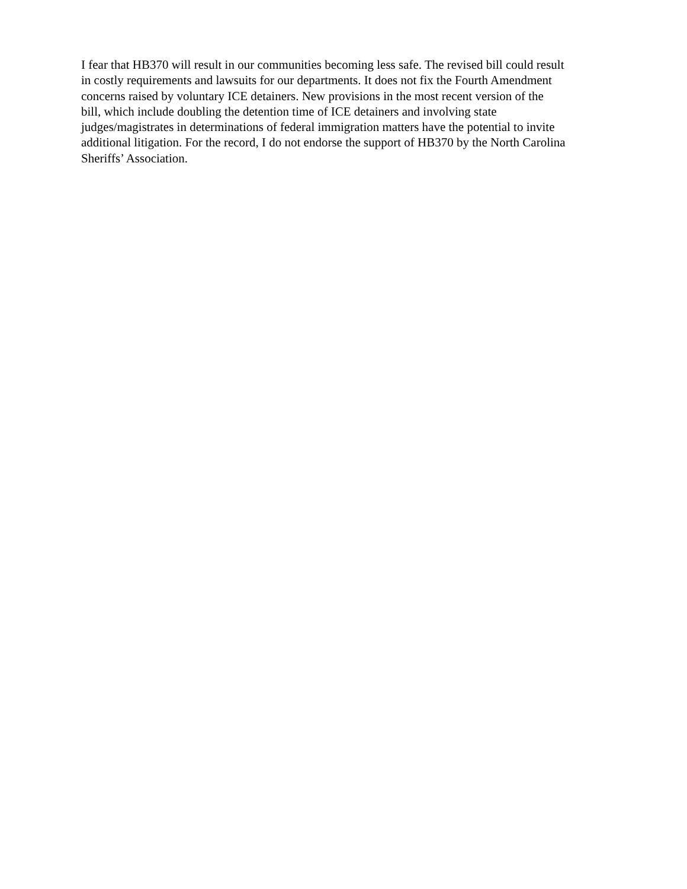I fear that HB370 will result in our communities becoming less safe. The revised bill could result
in costly requirements and lawsuits for our departments. It does not fix the Fourth Amendment
concerns raised by voluntary ICE detainers. New provisions in the most recent version of the
bill, which include doubling the detention time of ICE detainers and involving state
judges/magistrates in determinations of federal immigration matters have the potential to invite
additional litigation. For the record, I do not endorse the support of HB370 by the North Carolina
Sheriffs’ Association.